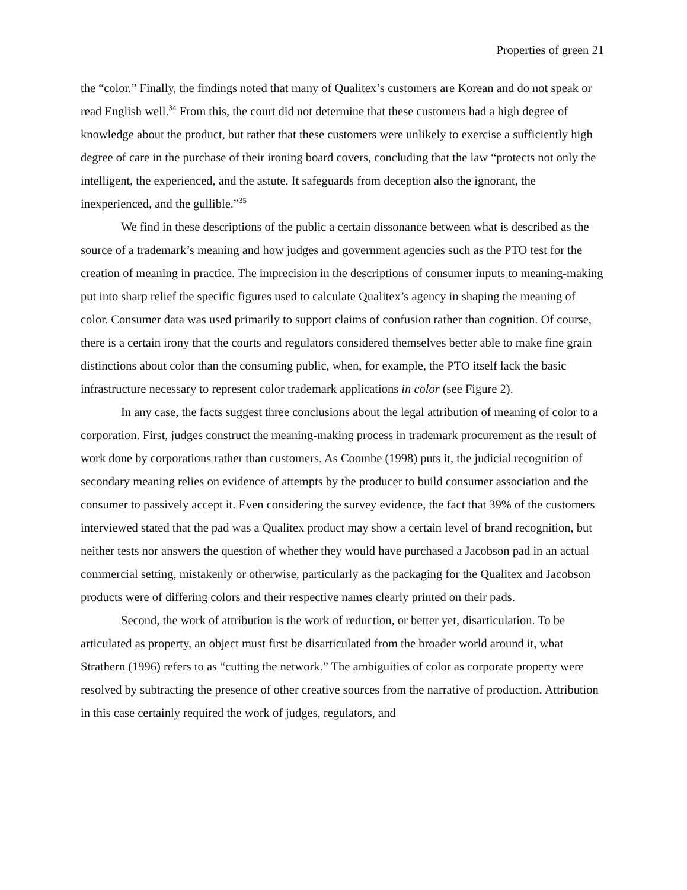Properties of green 21
the “color.” Finally, the findings noted that many of Qualitex’s customers are Korean and do not speak or read English well.<sup>34</sup> From this, the court did not determine that these customers had a high degree of knowledge about the product, but rather that these customers were unlikely to exercise a sufficiently high degree of care in the purchase of their ironing board covers, concluding that the law “protects not only the intelligent, the experienced, and the astute. It safeguards from deception also the ignorant, the inexperienced, and the gullible.”<sup>35</sup>
We find in these descriptions of the public a certain dissonance between what is described as the source of a trademark’s meaning and how judges and government agencies such as the PTO test for the creation of meaning in practice. The imprecision in the descriptions of consumer inputs to meaning-making put into sharp relief the specific figures used to calculate Qualitex’s agency in shaping the meaning of color. Consumer data was used primarily to support claims of confusion rather than cognition. Of course, there is a certain irony that the courts and regulators considered themselves better able to make fine grain distinctions about color than the consuming public, when, for example, the PTO itself lack the basic infrastructure necessary to represent color trademark applications in color (see Figure 2).
In any case, the facts suggest three conclusions about the legal attribution of meaning of color to a corporation. First, judges construct the meaning-making process in trademark procurement as the result of work done by corporations rather than customers. As Coombe (1998) puts it, the judicial recognition of secondary meaning relies on evidence of attempts by the producer to build consumer association and the consumer to passively accept it. Even considering the survey evidence, the fact that 39% of the customers interviewed stated that the pad was a Qualitex product may show a certain level of brand recognition, but neither tests nor answers the question of whether they would have purchased a Jacobson pad in an actual commercial setting, mistakenly or otherwise, particularly as the packaging for the Qualitex and Jacobson products were of differing colors and their respective names clearly printed on their pads.
Second, the work of attribution is the work of reduction, or better yet, disarticulation. To be articulated as property, an object must first be disarticulated from the broader world around it, what Strathern (1996) refers to as “cutting the network.” The ambiguities of color as corporate property were resolved by subtracting the presence of other creative sources from the narrative of production. Attribution in this case certainly required the work of judges, regulators, and